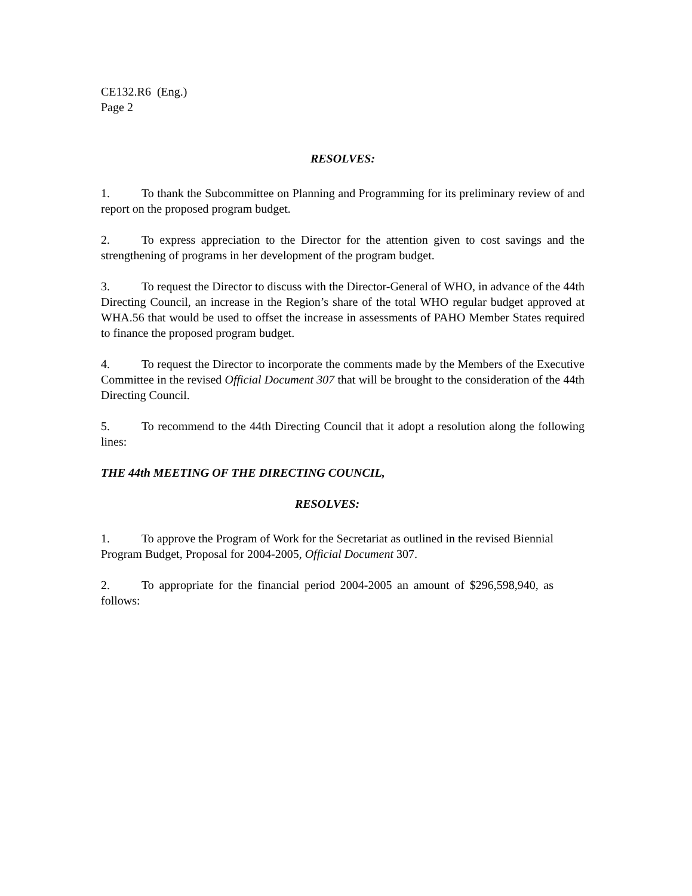CE132.R6 (Eng.)
Page 2
RESOLVES:
1. To thank the Subcommittee on Planning and Programming for its preliminary review of and report on the proposed program budget.
2. To express appreciation to the Director for the attention given to cost savings and the strengthening of programs in her development of the program budget.
3. To request the Director to discuss with the Director-General of WHO, in advance of the 44th Directing Council, an increase in the Region’s share of the total WHO regular budget approved at WHA.56 that would be used to offset the increase in assessments of PAHO Member States required to finance the proposed program budget.
4. To request the Director to incorporate the comments made by the Members of the Executive Committee in the revised Official Document 307 that will be brought to the consideration of the 44th Directing Council.
5. To recommend to the 44th Directing Council that it adopt a resolution along the following lines:
THE 44th MEETING OF THE DIRECTING COUNCIL,
RESOLVES:
1. To approve the Program of Work for the Secretariat as outlined in the revised Biennial Program Budget, Proposal for 2004-2005, Official Document 307.
2. To appropriate for the financial period 2004-2005 an amount of $296,598,940, as follows: